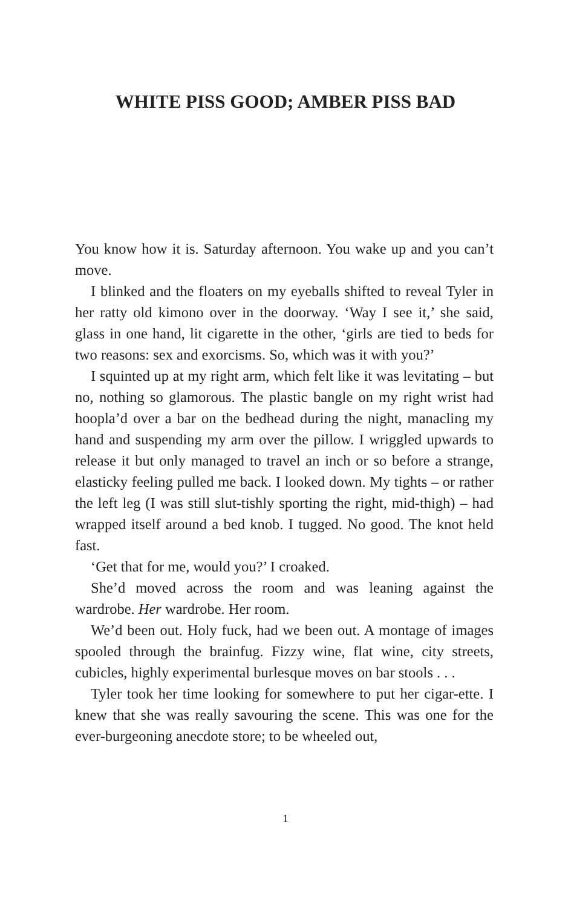WHITE PISS GOOD; AMBER PISS BAD
You know how it is. Saturday afternoon. You wake up and you can’t move.
I blinked and the floaters on my eyeballs shifted to reveal Tyler in her ratty old kimono over in the doorway. ‘Way I see it,’ she said, glass in one hand, lit cigarette in the other, ‘girls are tied to beds for two reasons: sex and exorcisms. So, which was it with you?’
I squinted up at my right arm, which felt like it was levitating – but no, nothing so glamorous. The plastic bangle on my right wrist had hoopla’d over a bar on the bedhead during the night, manacling my hand and suspending my arm over the pillow. I wriggled upwards to release it but only managed to travel an inch or so before a strange, elasticky feeling pulled me back. I looked down. My tights – or rather the left leg (I was still slut-tishly sporting the right, mid-thigh) – had wrapped itself around a bed knob. I tugged. No good. The knot held fast.
‘Get that for me, would you?’ I croaked.
She’d moved across the room and was leaning against the wardrobe. Her wardrobe. Her room.
We’d been out. Holy fuck, had we been out. A montage of images spooled through the brainfug. Fizzy wine, flat wine, city streets, cubicles, highly experimental burlesque moves on bar stools . . .
Tyler took her time looking for somewhere to put her cigar-ette. I knew that she was really savouring the scene. This was one for the ever-burgeoning anecdote store; to be wheeled out,
1